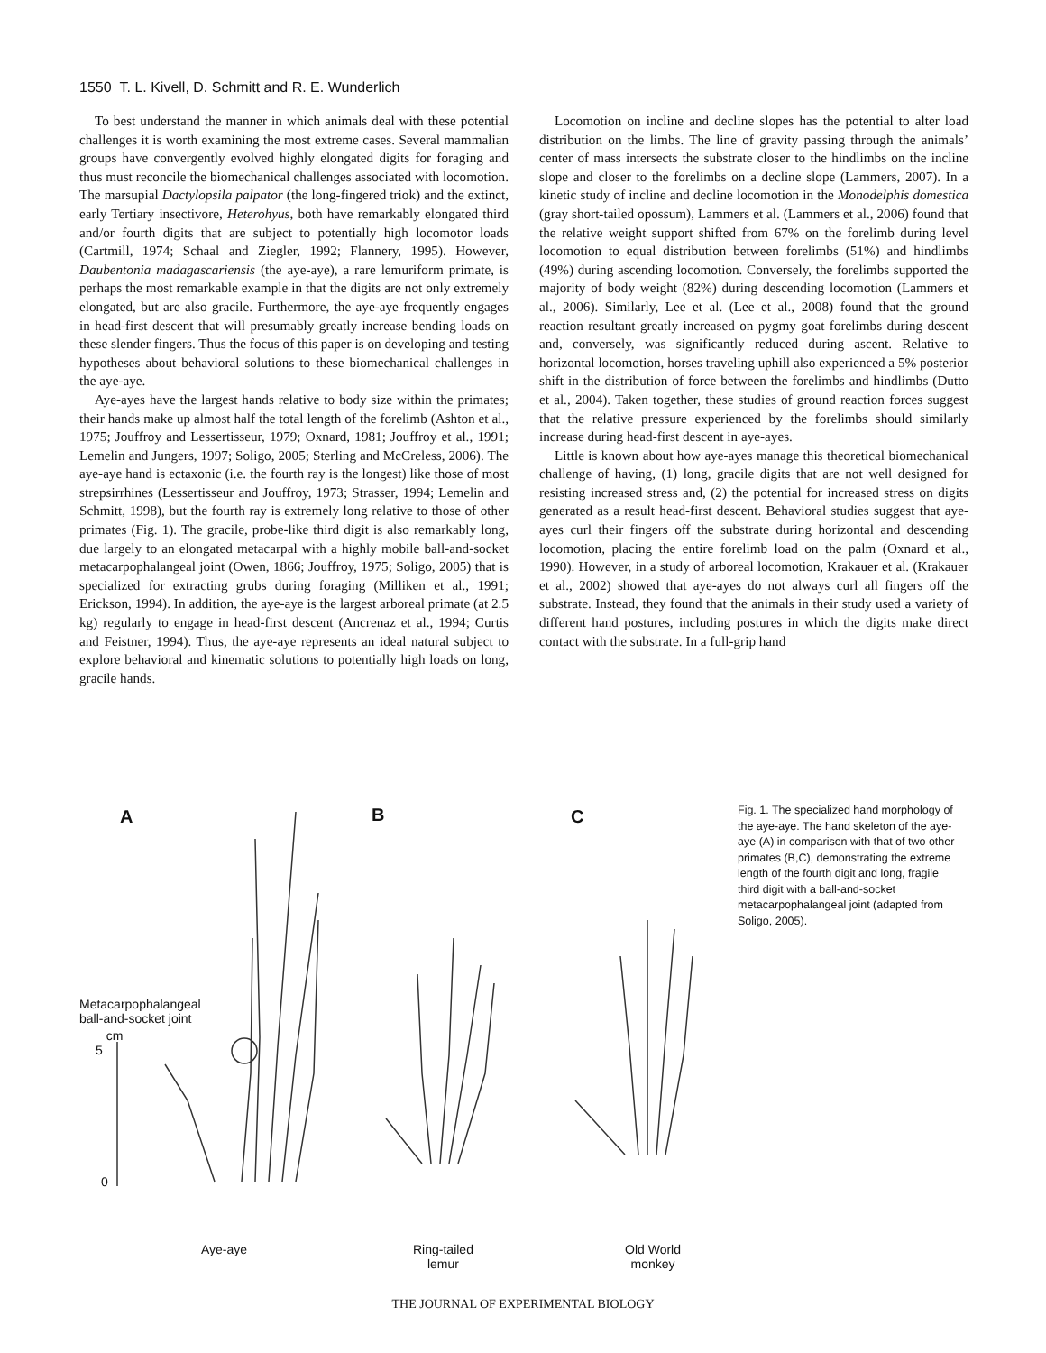1550 T. L. Kivell, D. Schmitt and R. E. Wunderlich
To best understand the manner in which animals deal with these potential challenges it is worth examining the most extreme cases. Several mammalian groups have convergently evolved highly elongated digits for foraging and thus must reconcile the biomechanical challenges associated with locomotion. The marsupial Dactylopsila palpator (the long-fingered triok) and the extinct, early Tertiary insectivore, Heterohyus, both have remarkably elongated third and/or fourth digits that are subject to potentially high locomotor loads (Cartmill, 1974; Schaal and Ziegler, 1992; Flannery, 1995). However, Daubentonia madagascariensis (the aye-aye), a rare lemuriform primate, is perhaps the most remarkable example in that the digits are not only extremely elongated, but are also gracile. Furthermore, the aye-aye frequently engages in head-first descent that will presumably greatly increase bending loads on these slender fingers. Thus the focus of this paper is on developing and testing hypotheses about behavioral solutions to these biomechanical challenges in the aye-aye.
Aye-ayes have the largest hands relative to body size within the primates; their hands make up almost half the total length of the forelimb (Ashton et al., 1975; Jouffroy and Lessertisseur, 1979; Oxnard, 1981; Jouffroy et al., 1991; Lemelin and Jungers, 1997; Soligo, 2005; Sterling and McCreless, 2006). The aye-aye hand is ectaxonic (i.e. the fourth ray is the longest) like those of most strepsirrhines (Lessertisseur and Jouffroy, 1973; Strasser, 1994; Lemelin and Schmitt, 1998), but the fourth ray is extremely long relative to those of other primates (Fig. 1). The gracile, probe-like third digit is also remarkably long, due largely to an elongated metacarpal with a highly mobile ball-and-socket metacarpophalangeal joint (Owen, 1866; Jouffroy, 1975; Soligo, 2005) that is specialized for extracting grubs during foraging (Milliken et al., 1991; Erickson, 1994). In addition, the aye-aye is the largest arboreal primate (at 2.5 kg) regularly to engage in head-first descent (Ancrenaz et al., 1994; Curtis and Feistner, 1994). Thus, the aye-aye represents an ideal natural subject to explore behavioral and kinematic solutions to potentially high loads on long, gracile hands.
Locomotion on incline and decline slopes has the potential to alter load distribution on the limbs. The line of gravity passing through the animals’ center of mass intersects the substrate closer to the hindlimbs on the incline slope and closer to the forelimbs on a decline slope (Lammers, 2007). In a kinetic study of incline and decline locomotion in the Monodelphis domestica (gray short-tailed opossum), Lammers et al. (Lammers et al., 2006) found that the relative weight support shifted from 67% on the forelimb during level locomotion to equal distribution between forelimbs (51%) and hindlimbs (49%) during ascending locomotion. Conversely, the forelimbs supported the majority of body weight (82%) during descending locomotion (Lammers et al., 2006). Similarly, Lee et al. (Lee et al., 2008) found that the ground reaction resultant greatly increased on pygmy goat forelimbs during descent and, conversely, was significantly reduced during ascent. Relative to horizontal locomotion, horses traveling uphill also experienced a 5% posterior shift in the distribution of force between the forelimbs and hindlimbs (Dutto et al., 2004). Taken together, these studies of ground reaction forces suggest that the relative pressure experienced by the forelimbs should similarly increase during head-first descent in aye-ayes.
Little is known about how aye-ayes manage this theoretical biomechanical challenge of having, (1) long, gracile digits that are not well designed for resisting increased stress and, (2) the potential for increased stress on digits generated as a result head-first descent. Behavioral studies suggest that aye-ayes curl their fingers off the substrate during horizontal and descending locomotion, placing the entire forelimb load on the palm (Oxnard et al., 1990). However, in a study of arboreal locomotion, Krakauer et al. (Krakauer et al., 2002) showed that aye-ayes do not always curl all fingers off the substrate. Instead, they found that the animals in their study used a variety of different hand postures, including postures in which the digits make direct contact with the substrate. In a full-grip hand
A B C
Metacarpophalangeal
ball-and-socket joint
cm
5
0
Aye-aye
Ring-tailed
lemur
Old World
monkey
Fig. 1. The specialized hand morphology of the aye-aye. The hand skeleton of the aye-aye (A) in comparison with that of two other primates (B,C), demonstrating the extreme length of the fourth digit and long, fragile third digit with a ball-and-socket metacarpophalangeal joint (adapted from Soligo, 2005).
THE JOURNAL OF EXPERIMENTAL BIOLOGY